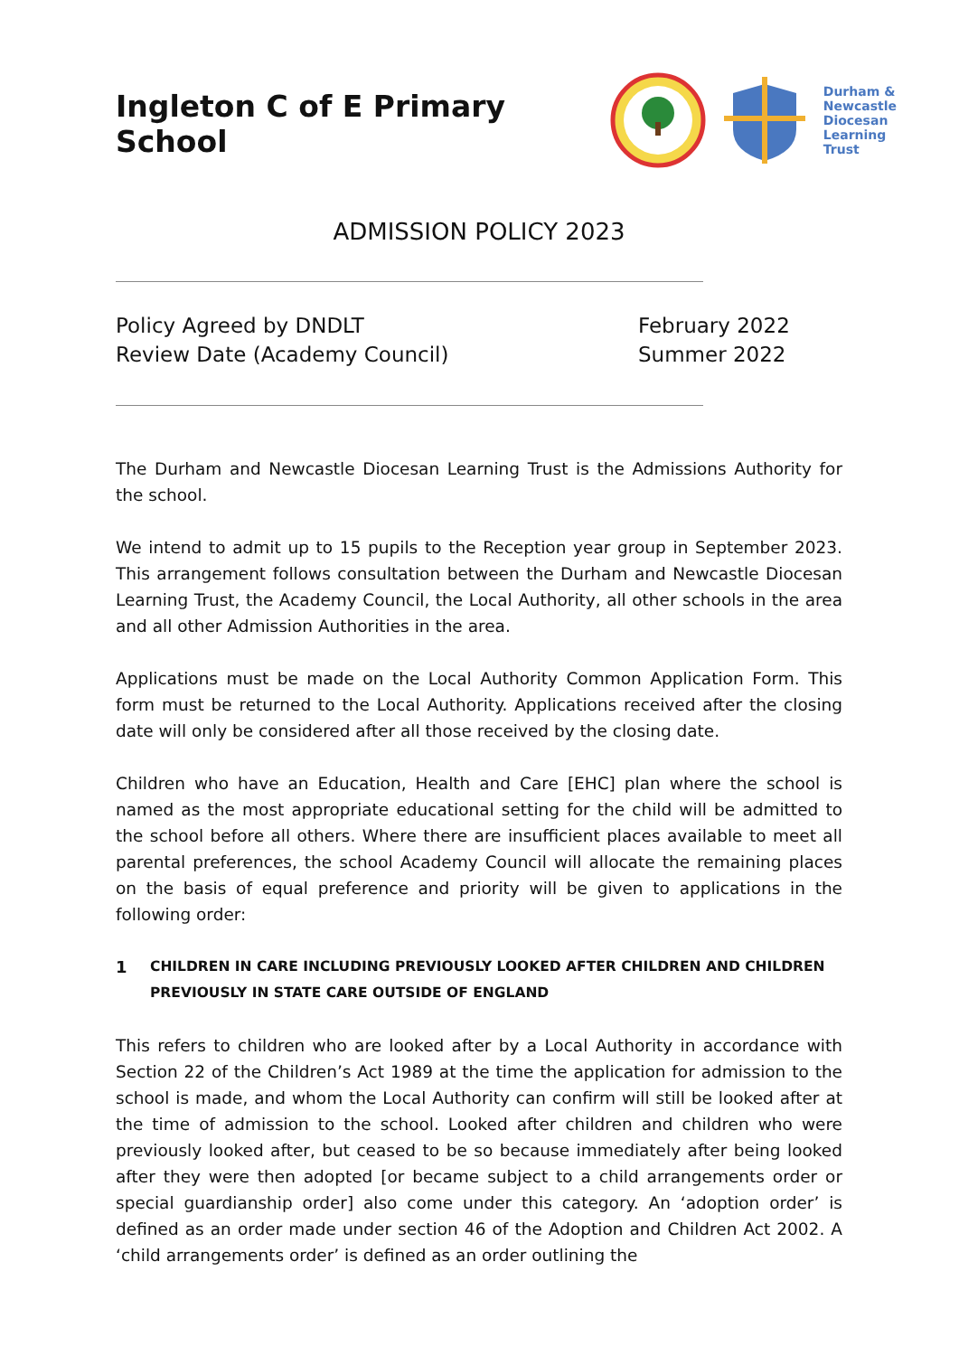Ingleton C of E Primary School
Durham &
Newcastle
Diocesan
Learning
Trust
ADMISSION POLICY 2023
Policy Agreed by DNDLT
Review Date (Academy Council)
February 2022
Summer 2022
The Durham and Newcastle Diocesan Learning Trust is the Admissions Authority for the school.
We intend to admit up to 15 pupils to the Reception year group in September 2023. This arrangement follows consultation between the Durham and Newcastle Diocesan Learning Trust, the Academy Council, the Local Authority, all other schools in the area and all other Admission Authorities in the area.
Applications must be made on the Local Authority Common Application Form. This form must be returned to the Local Authority. Applications received after the closing date will only be considered after all those received by the closing date.
Children who have an Education, Health and Care [EHC] plan where the school is named as the most appropriate educational setting for the child will be admitted to the school before all others. Where there are insufficient places available to meet all parental preferences, the school Academy Council will allocate the remaining places on the basis of equal preference and priority will be given to applications in the following order:
1 CHILDREN IN CARE INCLUDING PREVIOUSLY LOOKED AFTER CHILDREN AND CHILDREN PREVIOUSLY IN STATE CARE OUTSIDE OF ENGLAND
This refers to children who are looked after by a Local Authority in accordance with Section 22 of the Children’s Act 1989 at the time the application for admission to the school is made, and whom the Local Authority can confirm will still be looked after at the time of admission to the school. Looked after children and children who were previously looked after, but ceased to be so because immediately after being looked after they were then adopted [or became subject to a child arrangements order or special guardianship order] also come under this category. An ‘adoption order’ is defined as an order made under section 46 of the Adoption and Children Act 2002. A ‘child arrangements order’ is defined as an order outlining the